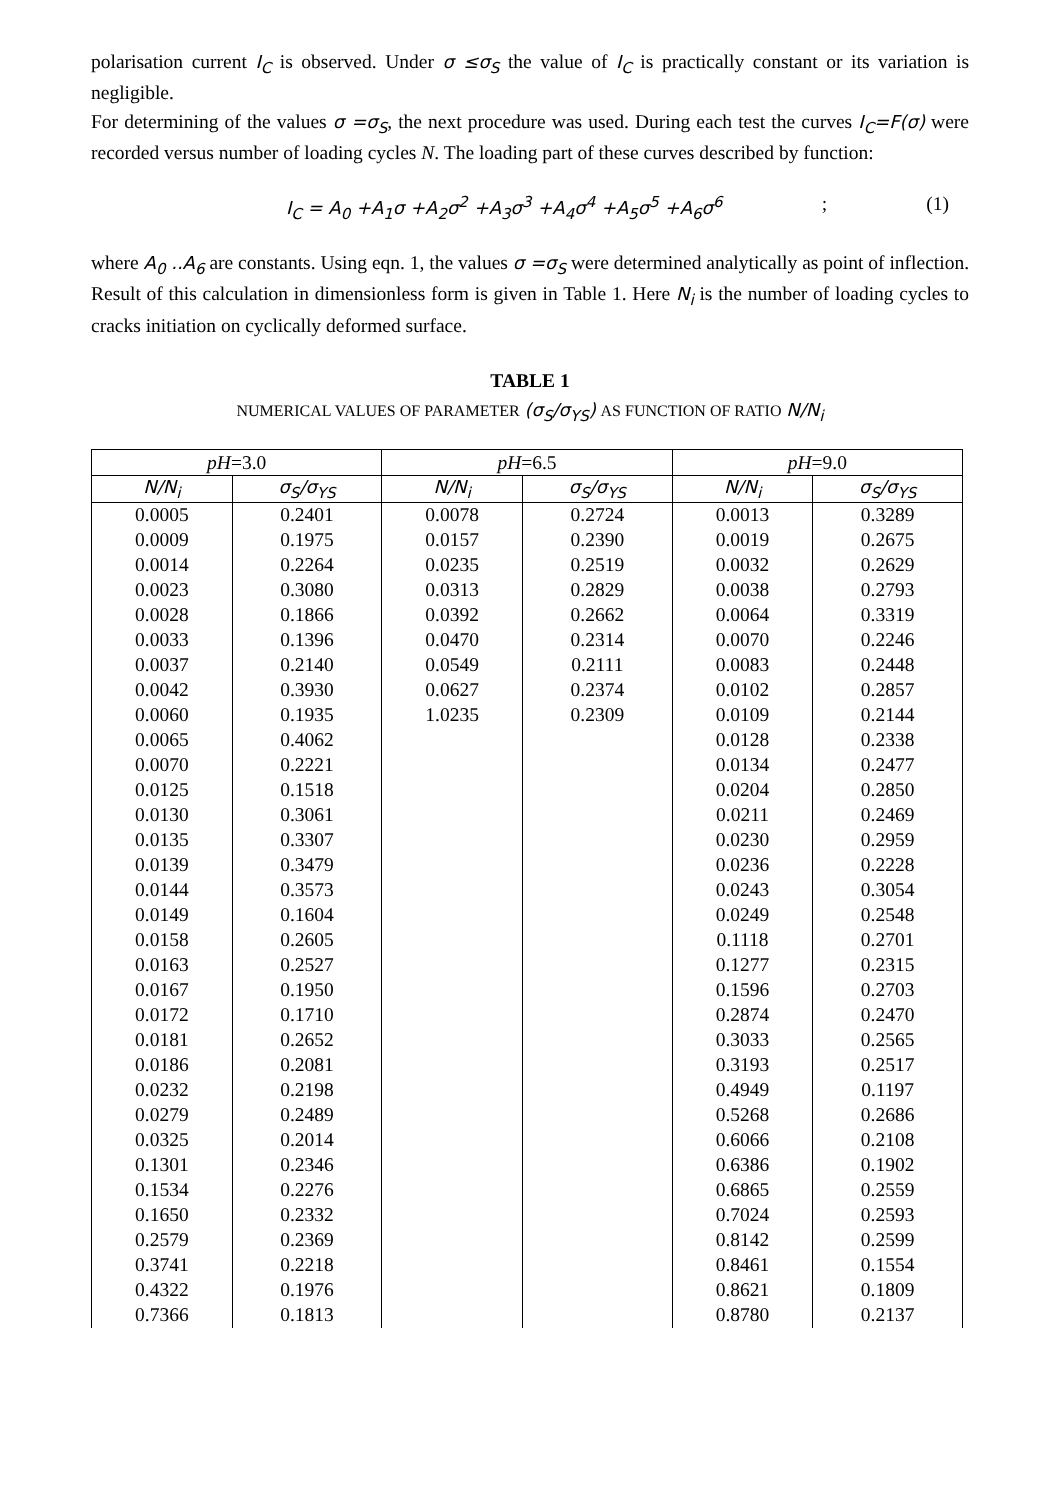polarisation current I<sub>C</sub> is observed. Under σ ≤σ<sub>S</sub> the value of I<sub>C</sub> is practically constant or its variation is negligible.
For determining of the values σ =σ<sub>S</sub>, the next procedure was used. During each test the curves I<sub>C</sub>=F(σ) were recorded versus number of loading cycles N. The loading part of these curves described by function:
I<sub>C</sub> = A<sub>0</sub> +A<sub>1</sub>σ +A<sub>2</sub>σ<sup>2</sup> +A<sub>3</sub>σ<sup>3</sup> +A<sub>4</sub>σ<sup>4</sup> +A<sub>5</sub>σ<sup>5</sup> +A<sub>6</sub>σ<sup>6</sup>; (1)
where A<sub>0</sub> ..A<sub>6</sub> are constants. Using eqn. 1, the values σ =σ<sub>S</sub> were determined analytically as point of inflection. Result of this calculation in dimensionless form is given in Table 1. Here N<sub>i</sub> is the number of loading cycles to cracks initiation on cyclically deformed surface.
TABLE 1
NUMERICAL VALUES OF PARAMETER (σ<sub>S</sub>/σ<sub>YS</sub>) AS FUNCTION OF RATIO N/N<sub>i</sub>
| pH =3.0 | | pH =6.5 | | pH =9.0 | |
| --- | --- | --- | --- | --- | --- |
| N/N<sub>i</sub> | σ<sub>S</sub>/σ<sub>YS</sub> | N/N<sub>i</sub> | σ<sub>S</sub>/σ<sub>YS</sub> | N/N<sub>i</sub> | σ<sub>S</sub>/σ<sub>YS</sub> |
| 0.0005 | 0.2401 | 0.0078 | 0.2724 | 0.0013 | 0.3289 |
| 0.0009 | 0.1975 | 0.0157 | 0.2390 | 0.0019 | 0.2675 |
| 0.0014 | 0.2264 | 0.0235 | 0.2519 | 0.0032 | 0.2629 |
| 0.0023 | 0.3080 | 0.0313 | 0.2829 | 0.0038 | 0.2793 |
| 0.0028 | 0.1866 | 0.0392 | 0.2662 | 0.0064 | 0.3319 |
| 0.0033 | 0.1396 | 0.0470 | 0.2314 | 0.0070 | 0.2246 |
| 0.0037 | 0.2140 | 0.0549 | 0.2111 | 0.0083 | 0.2448 |
| 0.0042 | 0.3930 | 0.0627 | 0.2374 | 0.0102 | 0.2857 |
| 0.0060 | 0.1935 | 1.0235 | 0.2309 | 0.0109 | 0.2144 |
| 0.0065 | 0.4062 | | | 0.0128 | 0.2338 |
| 0.0070 | 0.2221 | | | 0.0134 | 0.2477 |
| 0.0125 | 0.1518 | | | 0.0204 | 0.2850 |
| 0.0130 | 0.3061 | | | 0.0211 | 0.2469 |
| 0.0135 | 0.3307 | | | 0.0230 | 0.2959 |
| 0.0139 | 0.3479 | | | 0.0236 | 0.2228 |
| 0.0144 | 0.3573 | | | 0.0243 | 0.3054 |
| 0.0149 | 0.1604 | | | 0.0249 | 0.2548 |
| 0.0158 | 0.2605 | | | 0.1118 | 0.2701 |
| 0.0163 | 0.2527 | | | 0.1277 | 0.2315 |
| 0.0167 | 0.1950 | | | 0.1596 | 0.2703 |
| 0.0172 | 0.1710 | | | 0.2874 | 0.2470 |
| 0.0181 | 0.2652 | | | 0.3033 | 0.2565 |
| 0.0186 | 0.2081 | | | 0.3193 | 0.2517 |
| 0.0232 | 0.2198 | | | 0.4949 | 0.1197 |
| 0.0279 | 0.2489 | | | 0.5268 | 0.2686 |
| 0.0325 | 0.2014 | | | 0.6066 | 0.2108 |
| 0.1301 | 0.2346 | | | 0.6386 | 0.1902 |
| 0.1534 | 0.2276 | | | 0.6865 | 0.2559 |
| 0.1650 | 0.2332 | | | 0.7024 | 0.2593 |
| 0.2579 | 0.2369 | | | 0.8142 | 0.2599 |
| 0.3741 | 0.2218 | | | 0.8461 | 0.1554 |
| 0.4322 | 0.1976 | | | 0.8621 | 0.1809 |
| 0.7366 | 0.1813 | | | 0.8780 | 0.2137 |